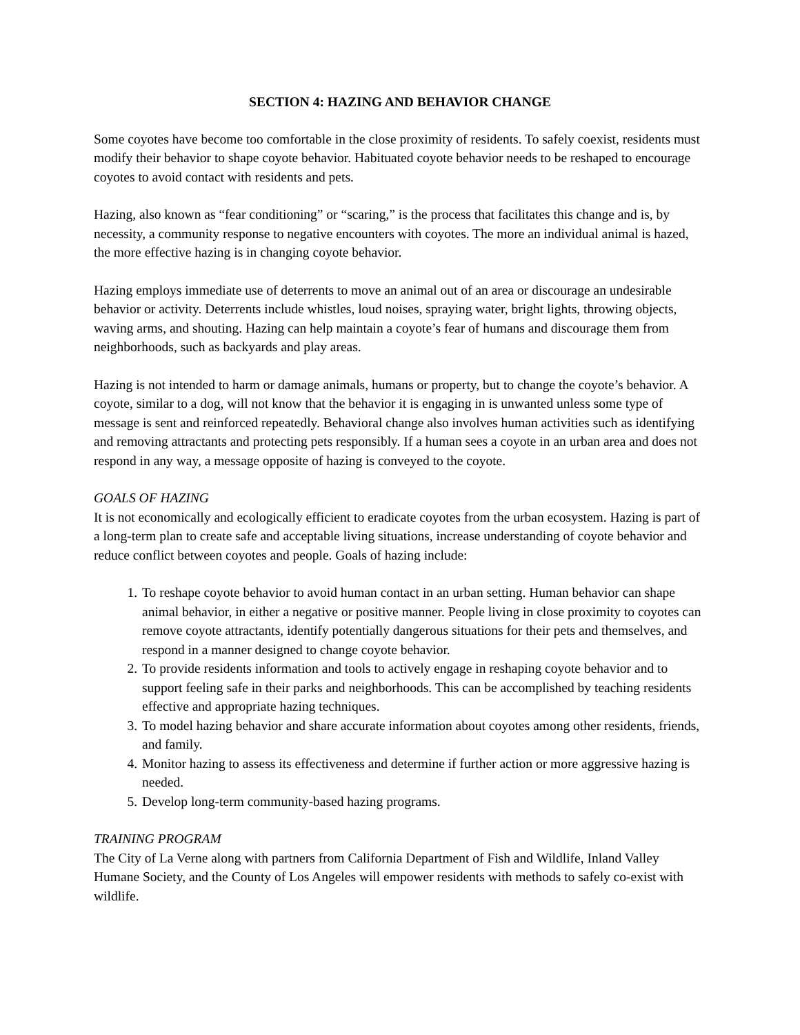SECTION 4: HAZING AND BEHAVIOR CHANGE
Some coyotes have become too comfortable in the close proximity of residents. To safely coexist, residents must modify their behavior to shape coyote behavior. Habituated coyote behavior needs to be reshaped to encourage coyotes to avoid contact with residents and pets.
Hazing, also known as “fear conditioning” or “scaring,” is the process that facilitates this change and is, by necessity, a community response to negative encounters with coyotes. The more an individual animal is hazed, the more effective hazing is in changing coyote behavior.
Hazing employs immediate use of deterrents to move an animal out of an area or discourage an undesirable behavior or activity. Deterrents include whistles, loud noises, spraying water, bright lights, throwing objects, waving arms, and shouting. Hazing can help maintain a coyote’s fear of humans and discourage them from neighborhoods, such as backyards and play areas.
Hazing is not intended to harm or damage animals, humans or property, but to change the coyote’s behavior. A coyote, similar to a dog, will not know that the behavior it is engaging in is unwanted unless some type of message is sent and reinforced repeatedly. Behavioral change also involves human activities such as identifying and removing attractants and protecting pets responsibly. If a human sees a coyote in an urban area and does not respond in any way, a message opposite of hazing is conveyed to the coyote.
GOALS OF HAZING
It is not economically and ecologically efficient to eradicate coyotes from the urban ecosystem. Hazing is part of a long-term plan to create safe and acceptable living situations, increase understanding of coyote behavior and reduce conflict between coyotes and people. Goals of hazing include:
1. To reshape coyote behavior to avoid human contact in an urban setting. Human behavior can shape animal behavior, in either a negative or positive manner. People living in close proximity to coyotes can remove coyote attractants, identify potentially dangerous situations for their pets and themselves, and respond in a manner designed to change coyote behavior.
2. To provide residents information and tools to actively engage in reshaping coyote behavior and to support feeling safe in their parks and neighborhoods. This can be accomplished by teaching residents effective and appropriate hazing techniques.
3. To model hazing behavior and share accurate information about coyotes among other residents, friends, and family.
4. Monitor hazing to assess its effectiveness and determine if further action or more aggressive hazing is needed.
5. Develop long-term community-based hazing programs.
TRAINING PROGRAM
The City of La Verne along with partners from California Department of Fish and Wildlife, Inland Valley Humane Society, and the County of Los Angeles will empower residents with methods to safely co-exist with wildlife.